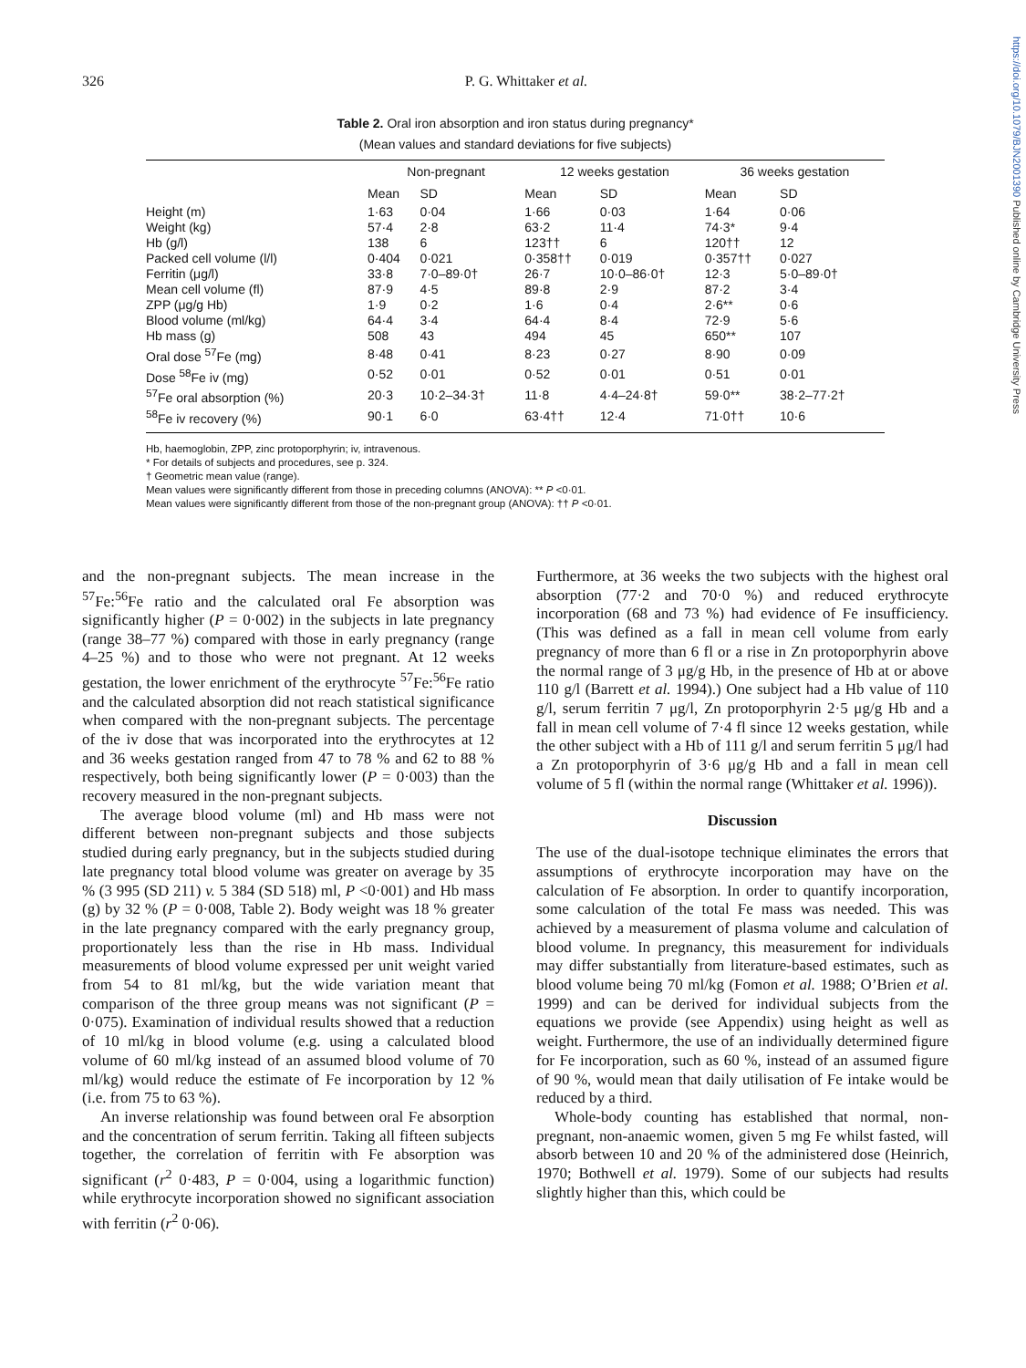https://doi.org/10.1079/BJN2001390 Published online by Cambridge University Press
326
P. G. Whittaker et al.
Table 2. Oral iron absorption and iron status during pregnancy*
(Mean values and standard deviations for five subjects)
| | Non-pregnant | | 12 weeks gestation | | 36 weeks gestation | |
| --- | --- | --- | --- | --- | --- | --- |
| | Mean | SD | Mean | SD | Mean | SD |
| Height (m) | 1·63 | 0·04 | 1·66 | 0·03 | 1·64 | 0·06 |
| Weight (kg) | 57·4 | 2·8 | 63·2 | 11·4 | 74·3* | 9·4 |
| Hb (g/l) | 138 | 6 | 123†† | 6 | 120†† | 12 |
| Packed cell volume (l/l) | 0·404 | 0·021 | 0·358†† | 0·019 | 0·357†† | 0·027 |
| Ferritin (μg/l) | 33·8 | 7·0–89·0† | 26·7 | 10·0–86·0† | 12·3 | 5·0–89·0† |
| Mean cell volume (fl) | 87·9 | 4·5 | 89·8 | 2·9 | 87·2 | 3·4 |
| ZPP (μg/g Hb) | 1·9 | 0·2 | 1·6 | 0·4 | 2·6** | 0·6 |
| Blood volume (ml/kg) | 64·4 | 3·4 | 64·4 | 8·4 | 72·9 | 5·6 |
| Hb mass (g) | 508 | 43 | 494 | 45 | 650** | 107 |
| Oral dose <sup>57</sup>Fe (mg) | 8·48 | 0·41 | 8·23 | 0·27 | 8·90 | 0·09 |
| Dose <sup>58</sup>Fe iv (mg) | 0·52 | 0·01 | 0·52 | 0·01 | 0·51 | 0·01 |
| <sup>57</sup>Fe oral absorption (%) | 20·3 | 10·2–34·3† | 11·8 | 4·4–24·8† | 59·0** | 38·2–77·2† |
| <sup>58</sup>Fe iv recovery (%) | 90·1 | 6·0 | 63·4†† | 12·4 | 71·0†† | 10·6 |
Hb, haemoglobin, ZPP, zinc protoporphyrin; iv, intravenous.
* For details of subjects and procedures, see p. 324.
† Geometric mean value (range).
Mean values were significantly different from those in preceding columns (ANOVA): ** P <0·01.
Mean values were significantly different from those of the non-pregnant group (ANOVA): †† P <0·01.
and the non-pregnant subjects. The mean increase in the <sup>57</sup>Fe:<sup>56</sup>Fe ratio and the calculated oral Fe absorption was significantly higher (P = 0·002) in the subjects in late pregnancy (range 38–77 %) compared with those in early pregnancy (range 4–25 %) and to those who were not pregnant. At 12 weeks gestation, the lower enrichment of the erythrocyte <sup>57</sup>Fe:<sup>56</sup>Fe ratio and the calculated absorption did not reach statistical significance when compared with the non-pregnant subjects. The percentage of the iv dose that was incorporated into the erythrocytes at 12 and 36 weeks gestation ranged from 47 to 78 % and 62 to 88 % respectively, both being significantly lower (P = 0·003) than the recovery measured in the non-pregnant subjects.
The average blood volume (ml) and Hb mass were not different between non-pregnant subjects and those subjects studied during early pregnancy, but in the subjects studied during late pregnancy total blood volume was greater on average by 35 % (3 995 (SD 211) v. 5 384 (SD 518) ml, P <0·001) and Hb mass (g) by 32 % (P = 0·008, Table 2). Body weight was 18 % greater in the late pregnancy compared with the early pregnancy group, proportionately less than the rise in Hb mass. Individual measurements of blood volume expressed per unit weight varied from 54 to 81 ml/kg, but the wide variation meant that comparison of the three group means was not significant (P = 0·075). Examination of individual results showed that a reduction of 10 ml/kg in blood volume (e.g. using a calculated blood volume of 60 ml/kg instead of an assumed blood volume of 70 ml/kg) would reduce the estimate of Fe incorporation by 12 % (i.e. from 75 to 63 %).
An inverse relationship was found between oral Fe absorption and the concentration of serum ferritin. Taking all fifteen subjects together, the correlation of ferritin with Fe absorption was significant (r<sup>2</sup> 0·483, P = 0·004, using a logarithmic function) while erythrocyte incorporation showed no significant association with ferritin (r<sup>2</sup> 0·06).
Furthermore, at 36 weeks the two subjects with the highest oral absorption (77·2 and 70·0 %) and reduced erythrocyte incorporation (68 and 73 %) had evidence of Fe insufficiency. (This was defined as a fall in mean cell volume from early pregnancy of more than 6 fl or a rise in Zn protoporphyrin above the normal range of 3 μg/g Hb, in the presence of Hb at or above 110 g/l (Barrett et al. 1994).) One subject had a Hb value of 110 g/l, serum ferritin 7 μg/l, Zn protoporphyrin 2·5 μg/g Hb and a fall in mean cell volume of 7·4 fl since 12 weeks gestation, while the other subject with a Hb of 111 g/l and serum ferritin 5 μg/l had a Zn protoporphyrin of 3·6 μg/g Hb and a fall in mean cell volume of 5 fl (within the normal range (Whittaker et al. 1996)).
Discussion
The use of the dual-isotope technique eliminates the errors that assumptions of erythrocyte incorporation may have on the calculation of Fe absorption. In order to quantify incorporation, some calculation of the total Fe mass was needed. This was achieved by a measurement of plasma volume and calculation of blood volume. In pregnancy, this measurement for individuals may differ substantially from literature-based estimates, such as blood volume being 70 ml/kg (Fomon et al. 1988; O’Brien et al. 1999) and can be derived for individual subjects from the equations we provide (see Appendix) using height as well as weight. Furthermore, the use of an individually determined figure for Fe incorporation, such as 60 %, instead of an assumed figure of 90 %, would mean that daily utilisation of Fe intake would be reduced by a third.
Whole-body counting has established that normal, non-pregnant, non-anaemic women, given 5 mg Fe whilst fasted, will absorb between 10 and 20 % of the administered dose (Heinrich, 1970; Bothwell et al. 1979). Some of our subjects had results slightly higher than this, which could be